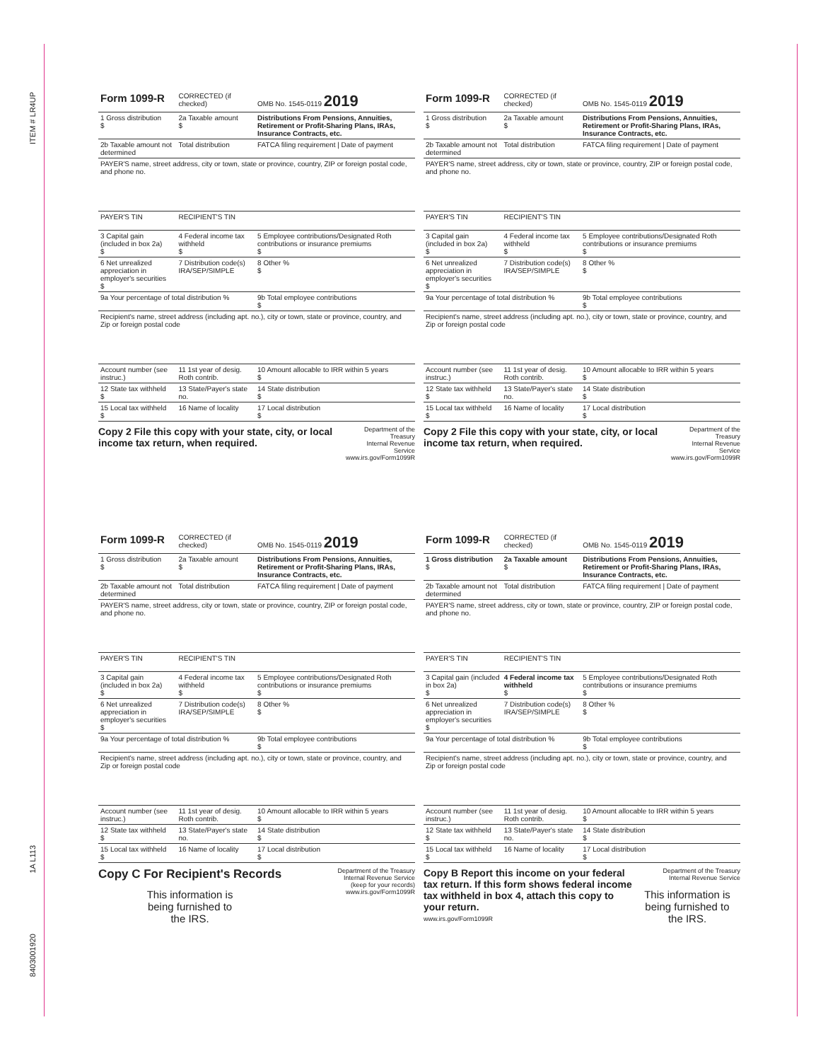ITEM # LR4UP
1A L113
8403001920
| Form 1099-R | CORRECTED (if checked) | OMB No. 1545-0119 2019 |
| 1 Gross distribution $ | 2a Taxable amount $ | Distributions From Pensions, Annuities, Retirement or Profit-Sharing Plans, IRAs, Insurance Contracts, etc. |
| 2b Taxable amount not determined | Total distribution | FATCA filing requirement / Date of payment |
| PAYER'S name, street address, city or town, state or province, country, ZIP or foreign postal code, and phone no. | | |
| PAYER'S TIN | RECIPIENT'S TIN | |
| 3 Capital gain (included in box 2a) $ | 4 Federal income tax withheld $ | 5 Employee contributions/Designated Roth contributions or insurance premiums $ |
| 6 Net unrealized appreciation in employer's securities $ | 7 Distribution code(s) IRA/SEP/SIMPLE | 8 Other % $ |
| 9a Your percentage of total distribution % | | 9b Total employee contributions $ |
| Recipient's name, street address (including apt. no.), city or town, state or province, country, and Zip or foreign postal code | | |
| Account number (see instruc.) | 11 1st year of desig. Roth contrib. | 10 Amount allocable to IRR within 5 years $ |
| 12 State tax withheld $ | 13 State/Payer's state no. | 14 State distribution $ |
| 15 Local tax withheld $ | 16 Name of locality | 17 Local distribution $ |
Copy 2 File this copy with your state, city, or local income tax return, when required.
Department of the Treasury
Internal Revenue Service
www.irs.gov/Form1099R
| Form 1099-R | CORRECTED (if checked) | OMB No. 1545-0119 2019 |
| 1 Gross distribution $ | 2a Taxable amount $ | Distributions From Pensions, Annuities, Retirement or Profit-Sharing Plans, IRAs, Insurance Contracts, etc. |
| 2b Taxable amount not determined | Total distribution | FATCA filing requirement / Date of payment |
| PAYER'S name, street address, city or town, state or province, country, ZIP or foreign postal code, and phone no. | | |
| PAYER'S TIN | RECIPIENT'S TIN | |
| 3 Capital gain (included in box 2a) $ | 4 Federal income tax withheld $ | 5 Employee contributions/Designated Roth contributions or insurance premiums $ |
| 6 Net unrealized appreciation in employer's securities $ | 7 Distribution code(s) IRA/SEP/SIMPLE | 8 Other % $ |
| 9a Your percentage of total distribution % | | 9b Total employee contributions $ |
| Recipient's name, street address (including apt. no.), city or town, state or province, country, and Zip or foreign postal code | | |
| Account number (see instruc.) | 11 1st year of desig. Roth contrib. | 10 Amount allocable to IRR within 5 years $ |
| 12 State tax withheld $ | 13 State/Payer's state no. | 14 State distribution $ |
| 15 Local tax withheld $ | 16 Name of locality | 17 Local distribution $ |
Copy 2 File this copy with your state, city, or local income tax return, when required.
Department of the Treasury
Internal Revenue Service
www.irs.gov/Form1099R
| Form 1099-R | CORRECTED (if checked) | OMB No. 1545-0119 2019 |
| 1 Gross distribution $ | 2a Taxable amount $ | Distributions From Pensions, Annuities, Retirement or Profit-Sharing Plans, IRAs, Insurance Contracts, etc. |
| 2b Taxable amount not determined | Total distribution | FATCA filing requirement / Date of payment |
| PAYER'S name, street address, city or town, state or province, country, ZIP or foreign postal code, and phone no. | | |
| PAYER'S TIN | RECIPIENT'S TIN | |
| 3 Capital gain (included in box 2a) $ | 4 Federal income tax withheld $ | 5 Employee contributions/Designated Roth contributions or insurance premiums $ |
| 6 Net unrealized appreciation in employer's securities $ | 7 Distribution code(s) IRA/SEP/SIMPLE | 8 Other % $ |
| 9a Your percentage of total distribution % | | 9b Total employee contributions $ |
| Recipient's name, street address (including apt. no.), city or town, state or province, country, and Zip or foreign postal code | | |
| Account number (see instruc.) | 11 1st year of desig. Roth contrib. | 10 Amount allocable to IRR within 5 years $ |
| 12 State tax withheld $ | 13 State/Payer's state no. | 14 State distribution $ |
| 15 Local tax withheld $ | 16 Name of locality | 17 Local distribution $ |
Copy C For Recipient's Records
This information is
being furnished to
the IRS.
Department of the Treasury
Internal Revenue Service
(keep for your records)
www.irs.gov/Form1099R
| Form 1099-R | CORRECTED (if checked) | OMB No. 1545-0119 2019 |
| 1 Gross distribution $ | 2a Taxable amount $ | Distributions From Pensions, Annuities, Retirement or Profit-Sharing Plans, IRAs, Insurance Contracts, etc. |
| 2b Taxable amount not determined | Total distribution | FATCA filing requirement / Date of payment |
| PAYER'S name, street address, city or town, state or province, country, ZIP or foreign postal code, and phone no. | | |
| PAYER'S TIN | RECIPIENT'S TIN | |
| 3 Capital gain (included in box 2a) $ | 4 Federal income tax withheld $ | 5 Employee contributions/Designated Roth contributions or insurance premiums $ |
| 6 Net unrealized appreciation in employer's securities $ | 7 Distribution code(s) IRA/SEP/SIMPLE | 8 Other % $ |
| 9a Your percentage of total distribution % | | 9b Total employee contributions $ |
| Recipient's name, street address (including apt. no.), city or town, state or province, country, and Zip or foreign postal code | | |
| Account number (see instruc.) | 11 1st year of desig. Roth contrib. | 10 Amount allocable to IRR within 5 years $ |
| 12 State tax withheld $ | 13 State/Payer's state no. | 14 State distribution $ |
| 15 Local tax withheld $ | 16 Name of locality | 17 Local distribution $ |
Copy B Report this income on your federal tax return. If this form shows federal income tax withheld in box 4, attach this copy to your return.
www.irs.gov/Form1099R
Department of the Treasury
Internal Revenue Service
This information is
being furnished to
the IRS.